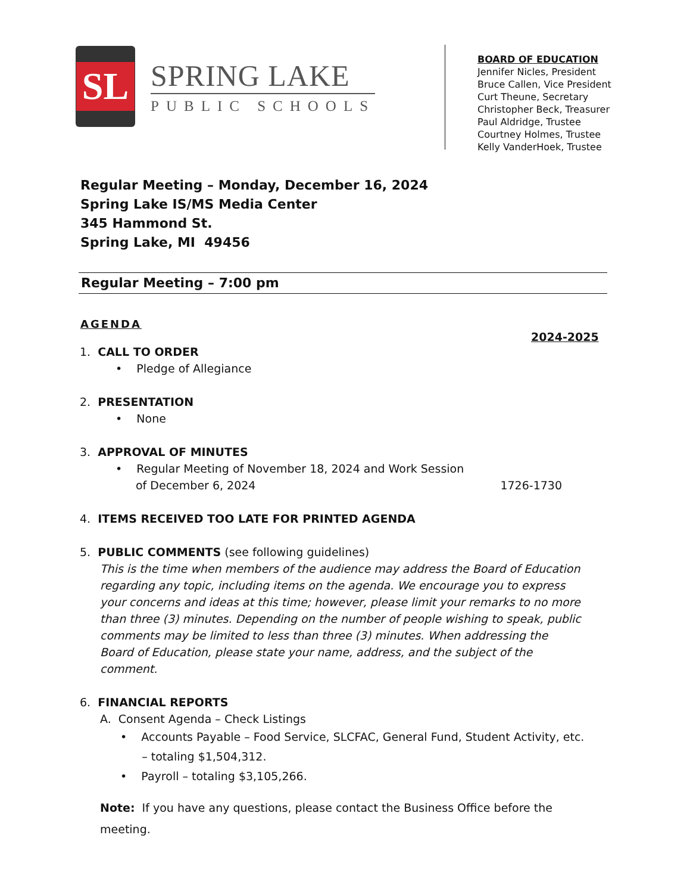SL
SPRING LAKE
PUBLIC SCHOOLS
BOARD OF EDUCATION
Jennifer Nicles, President
Bruce Callen, Vice President
Curt Theune, Secretary
Christopher Beck, Treasurer
Paul Aldridge, Trustee
Courtney Holmes, Trustee
Kelly VanderHoek, Trustee
Regular Meeting – Monday, December 16, 2024
Spring Lake IS/MS Media Center
345 Hammond St.
Spring Lake, MI 49456
Regular Meeting – 7:00 pm
AGENDA
2024-2025
1. CALL TO ORDER
• Pledge of Allegiance
2. PRESENTATION
• None
3. APPROVAL OF MINUTES
• Regular Meeting of November 18, 2024 and Work Session
of December 6, 2024 1726-1730
4. ITEMS RECEIVED TOO LATE FOR PRINTED AGENDA
5. PUBLIC COMMENTS (see following guidelines)
This is the time when members of the audience may address the Board of Education regarding any topic, including items on the agenda. We encourage you to express your concerns and ideas at this time; however, please limit your remarks to no more than three (3) minutes. Depending on the number of people wishing to speak, public comments may be limited to less than three (3) minutes. When addressing the Board of Education, please state your name, address, and the subject of the comment.
6. FINANCIAL REPORTS
A. Consent Agenda – Check Listings
• Accounts Payable – Food Service, SLCFAC, General Fund, Student Activity, etc.
– totaling $1,504,312.
• Payroll – totaling $3,105,266.
Note: If you have any questions, please contact the Business Office before the meeting.